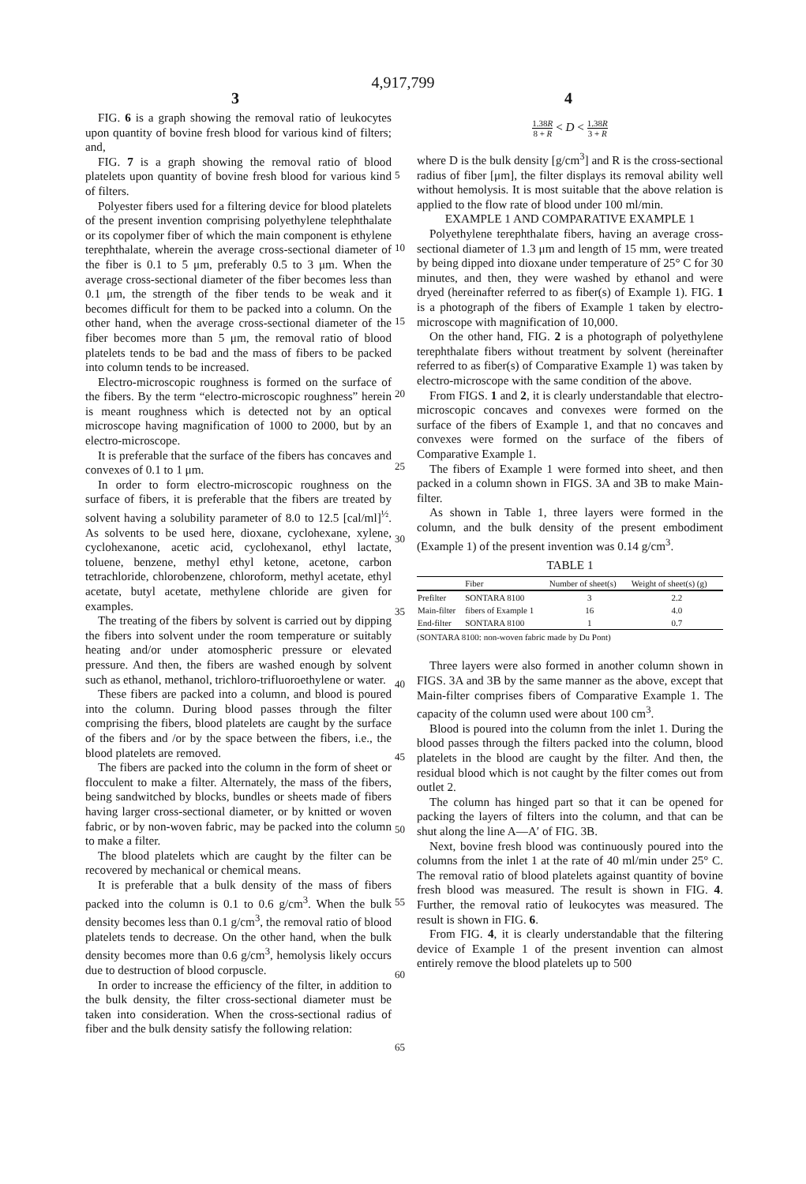4,917,799
3 4
FIG. 6 is a graph showing the removal ratio of leukocytes upon quantity of bovine fresh blood for various kind of filters; and,
FIG. 7 is a graph showing the removal ratio of blood platelets upon quantity of bovine fresh blood for various kind of filters.
Polyester fibers used for a filtering device for blood platelets of the present invention comprising polyethylene telephthalate or its copolymer fiber of which the main component is ethylene terephthalate, wherein the average cross-sectional diameter of the fiber is 0.1 to 5 μm, preferably 0.5 to 3 μm. When the average cross-sectional diameter of the fiber becomes less than 0.1 μm, the strength of the fiber tends to be weak and it becomes difficult for them to be packed into a column. On the other hand, when the average cross-sectional diameter of the fiber becomes more than 5 μm, the removal ratio of blood platelets tends to be bad and the mass of fibers to be packed into column tends to be increased.
Electro-microscopic roughness is formed on the surface of the fibers. By the term “electro-microscopic roughness” herein is meant roughness which is detected not by an optical microscope having magnification of 1000 to 2000, but by an electro-microscope.
It is preferable that the surface of the fibers has concaves and convexes of 0.1 to 1 μm.
In order to form electro-microscopic roughness on the surface of fibers, it is preferable that the fibers are treated by solvent having a solubility parameter of 8.0 to 12.5 [cal/ml]<sup>½</sup>. As solvents to be used here, dioxane, cyclohexane, xylene, cyclohexanone, acetic acid, cyclohexanol, ethyl lactate, toluene, benzene, methyl ethyl ketone, acetone, carbon tetrachloride, chlorobenzene, chloroform, methyl acetate, ethyl acetate, butyl acetate, methylene chloride are given for examples.
The treating of the fibers by solvent is carried out by dipping the fibers into solvent under the room temperature or suitably heating and/or under atomospheric pressure or elevated pressure. And then, the fibers are washed enough by solvent such as ethanol, methanol, trichloro-trifluoroethylene or water.
These fibers are packed into a column, and blood is poured into the column. During blood passes through the filter comprising the fibers, blood platelets are caught by the surface of the fibers and /or by the space between the fibers, i.e., the blood platelets are removed.
The fibers are packed into the column in the form of sheet or flocculent to make a filter. Alternately, the mass of the fibers, being sandwitched by blocks, bundles or sheets made of fibers having larger cross-sectional diameter, or by knitted or woven fabric, or by non-woven fabric, may be packed into the column to make a filter.
The blood platelets which are caught by the filter can be recovered by mechanical or chemical means.
It is preferable that a bulk density of the mass of fibers packed into the column is 0.1 to 0.6 g/cm<sup>3</sup>. When the bulk density becomes less than 0.1 g/cm<sup>3</sup>, the removal ratio of blood platelets tends to decrease. On the other hand, when the bulk density becomes more than 0.6 g/cm<sup>3</sup>, hemolysis likely occurs due to destruction of blood corpuscle.
In order to increase the efficiency of the filter, in addition to the bulk density, the filter cross-sectional diameter must be taken into consideration. When the cross-sectional radius of fiber and the bulk density satisfy the following relation:
1.38R 8 + R < D < 1.38R 3 + R
where D is the bulk density [g/cm<sup>3</sup>] and R is the cross-sectional radius of fiber [μm], the filter displays its removal ability well without hemolysis. It is most suitable that the above relation is applied to the flow rate of blood under 100 ml/min.
EXAMPLE 1 AND COMPARATIVE EXAMPLE 1
Polyethylene terephthalate fibers, having an average cross-sectional diameter of 1.3 μm and length of 15 mm, were treated by being dipped into dioxane under temperature of 25° C for 30 minutes, and then, they were washed by ethanol and were dryed (hereinafter referred to as fiber(s) of Example 1). FIG. 1 is a photograph of the fibers of Example 1 taken by electro-microscope with magnification of 10,000.
On the other hand, FIG. 2 is a photograph of polyethylene terephthalate fibers without treatment by solvent (hereinafter referred to as fiber(s) of Comparative Example 1) was taken by electro-microscope with the same condition of the above.
From FIGS. 1 and 2, it is clearly understandable that electro-microscopic concaves and convexes were formed on the surface of the fibers of Example 1, and that no concaves and convexes were formed on the surface of the fibers of Comparative Example 1.
The fibers of Example 1 were formed into sheet, and then packed in a column shown in FIGS. 3A and 3B to make Main-filter.
As shown in Table 1, three layers were formed in the column, and the bulk density of the present embodiment (Example 1) of the present invention was 0.14 g/cm<sup>3</sup>.
TABLE 1
| | Fiber | Number of sheet(s) | Weight of sheet(s) (g) |
| --- | --- | --- | --- |
| Prefilter | SONTARA 8100 | 3 | 2.2 |
| Main-filter | fibers of Example 1 | 16 | 4.0 |
| End-filter | SONTARA 8100 | 1 | 0.7 |
(SONTARA 8100: non-woven fabric made by Du Pont)
Three layers were also formed in another column shown in FIGS. 3A and 3B by the same manner as the above, except that Main-filter comprises fibers of Comparative Example 1. The capacity of the column used were about 100 cm<sup>3</sup>.
Blood is poured into the column from the inlet 1. During the blood passes through the filters packed into the column, blood platelets in the blood are caught by the filter. And then, the residual blood which is not caught by the filter comes out from outlet 2.
The column has hinged part so that it can be opened for packing the layers of filters into the column, and that can be shut along the line A—A′ of FIG. 3B.
Next, bovine fresh blood was continuously poured into the columns from the inlet 1 at the rate of 40 ml/min under 25° C. The removal ratio of blood platelets against quantity of bovine fresh blood was measured. The result is shown in FIG. 4. Further, the removal ratio of leukocytes was measured. The result is shown in FIG. 6.
From FIG. 4, it is clearly understandable that the filtering device of Example 1 of the present invention can almost entirely remove the blood platelets up to 500
5
10
15
20
25
30
35
40
45
50
55
60
65